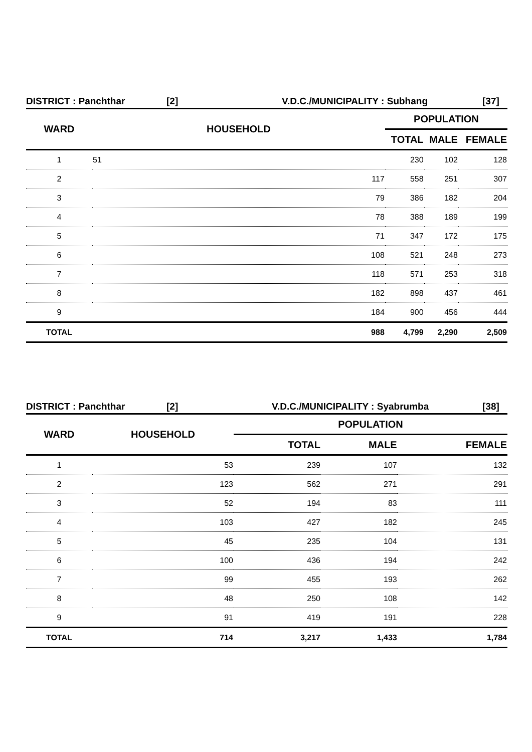DISTRICT : Panchthar [2] V.D.C./MUNICIPALITY : Subhang [37]
| WARD | HOUSEHOLD | POPULATION | | |
| --- | --- | --- | --- | --- |
| | | TOTAL | MALE | FEMALE |
| 1 | 51 | 230 | 102 | 128 |
| 2 | 117 | 558 | 251 | 307 |
| 3 | 79 | 386 | 182 | 204 |
| 4 | 78 | 388 | 189 | 199 |
| 5 | 71 | 347 | 172 | 175 |
| 6 | 108 | 521 | 248 | 273 |
| 7 | 118 | 571 | 253 | 318 |
| 8 | 182 | 898 | 437 | 461 |
| 9 | 184 | 900 | 456 | 444 |
| TOTAL | 988 | 4,799 | 2,290 | 2,509 |
DISTRICT : Panchthar [2] V.D.C./MUNICIPALITY : Syabrumba [38]
| WARD | HOUSEHOLD | POPULATION | | |
| --- | --- | --- | --- | --- |
| | | TOTAL | MALE | FEMALE |
| 1 | 53 | 239 | 107 | 132 |
| 2 | 123 | 562 | 271 | 291 |
| 3 | 52 | 194 | 83 | 111 |
| 4 | 103 | 427 | 182 | 245 |
| 5 | 45 | 235 | 104 | 131 |
| 6 | 100 | 436 | 194 | 242 |
| 7 | 99 | 455 | 193 | 262 |
| 8 | 48 | 250 | 108 | 142 |
| 9 | 91 | 419 | 191 | 228 |
| TOTAL | 714 | 3,217 | 1,433 | 1,784 |